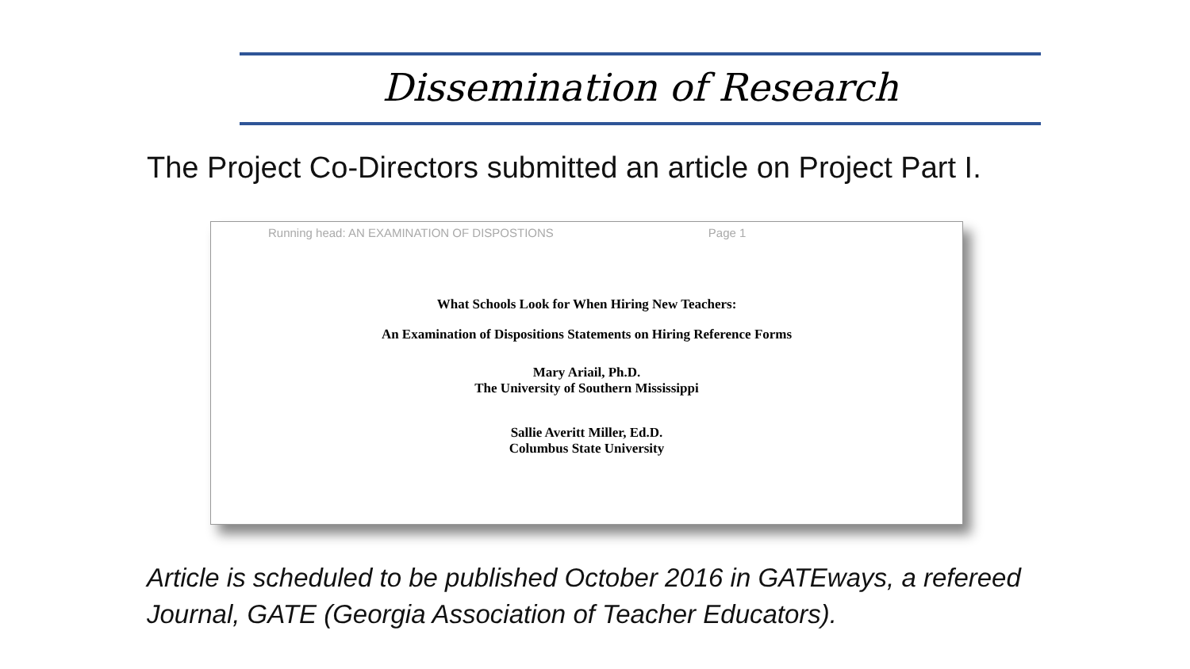Dissemination of Research
The Project Co-Directors submitted an article on Project Part I.
Running head: AN EXAMINATION OF DISPOSTIONS Page 1
What Schools Look for When Hiring New Teachers:
An Examination of Dispositions Statements on Hiring Reference Forms
Mary Ariail, Ph.D.
The University of Southern Mississippi
Sallie Averitt Miller, Ed.D.
Columbus State University
Article is scheduled to be published October 2016 in GATEways, a refereed
Journal, GATE (Georgia Association of Teacher Educators).